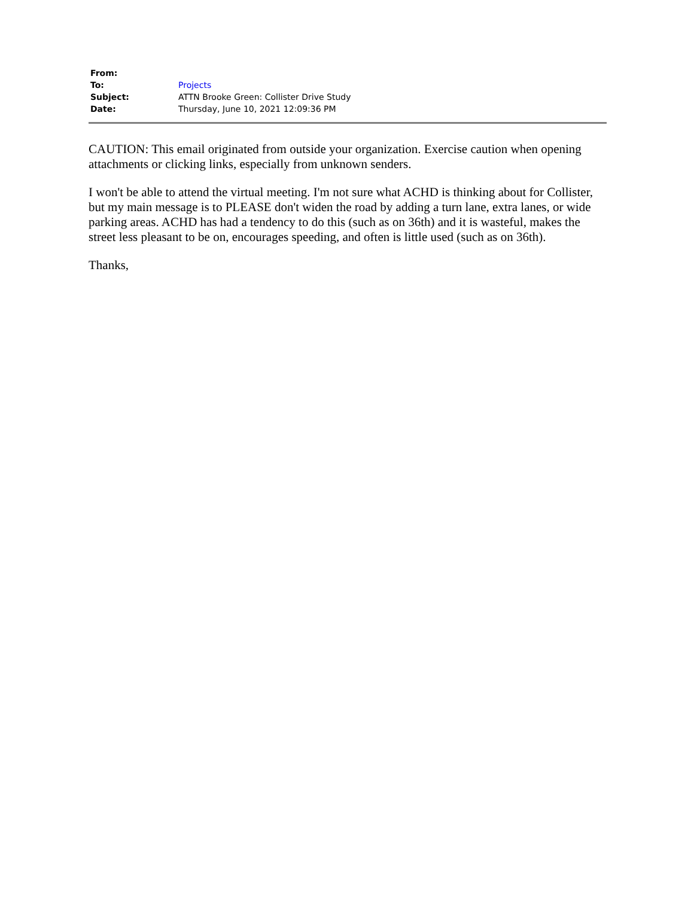| From: | |
| To: | Projects |
| Subject: | ATTN Brooke Green: Collister Drive Study |
| Date: | Thursday, June 10, 2021 12:09:36 PM |
CAUTION: This email originated from outside your organization. Exercise caution when opening attachments or clicking links, especially from unknown senders.
I won't be able to attend the virtual meeting. I'm not sure what ACHD is thinking about for Collister, but my main message is to PLEASE don't widen the road by adding a turn lane, extra lanes, or wide parking areas. ACHD has had a tendency to do this (such as on 36th) and it is wasteful, makes the street less pleasant to be on, encourages speeding, and often is little used (such as on 36th).
Thanks,